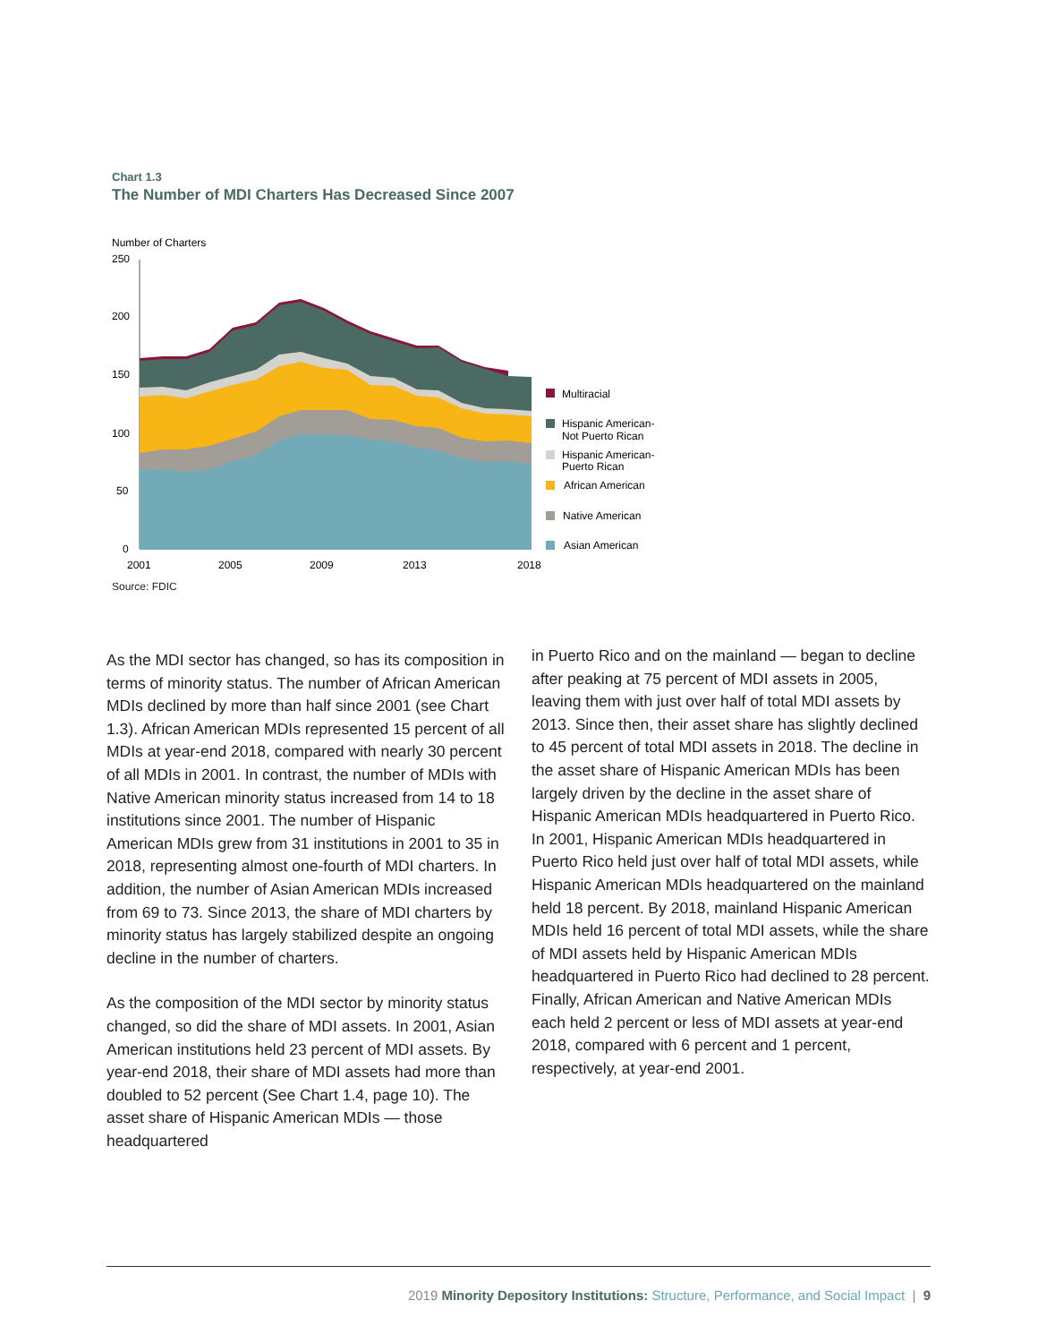Chart 1.3
The Number of MDI Charters Has Decreased Since 2007
Number of Charters
250
200
150
100
50
0
2001
2005
2009
2013
2018
Multiracial
Hispanic American-
Not Puerto Rican
Hispanic American-
Puerto Rican
African American
Native American
Asian American
Source: FDIC
As the MDI sector has changed, so has its composition in terms of minority status. The number of African American MDIs declined by more than half since 2001 (see Chart 1.3). African American MDIs represented 15 percent of all MDIs at year-end 2018, compared with nearly 30 percent of all MDIs in 2001. In contrast, the number of MDIs with Native American minority status increased from 14 to 18 institutions since 2001. The number of Hispanic American MDIs grew from 31 institutions in 2001 to 35 in 2018, representing almost one-fourth of MDI charters. In addition, the number of Asian American MDIs increased from 69 to 73. Since 2013, the share of MDI charters by minority status has largely stabilized despite an ongoing decline in the number of charters.
As the composition of the MDI sector by minority status changed, so did the share of MDI assets. In 2001, Asian American institutions held 23 percent of MDI assets. By year-end 2018, their share of MDI assets had more than doubled to 52 percent (See Chart 1.4, page 10). The asset share of Hispanic American MDIs — those headquartered
in Puerto Rico and on the mainland — began to decline after peaking at 75 percent of MDI assets in 2005, leaving them with just over half of total MDI assets by 2013. Since then, their asset share has slightly declined to 45 percent of total MDI assets in 2018. The decline in the asset share of Hispanic American MDIs has been largely driven by the decline in the asset share of Hispanic American MDIs headquartered in Puerto Rico. In 2001, Hispanic American MDIs headquartered in Puerto Rico held just over half of total MDI assets, while Hispanic American MDIs headquartered on the mainland held 18 percent. By 2018, mainland Hispanic American MDIs held 16 percent of total MDI assets, while the share of MDI assets held by Hispanic American MDIs headquartered in Puerto Rico had declined to 28 percent. Finally, African American and Native American MDIs each held 2 percent or less of MDI assets at year-end 2018, compared with 6 percent and 1 percent, respectively, at year-end 2001.
2019 Minority Depository Institutions: Structure, Performance, and Social Impact | 9